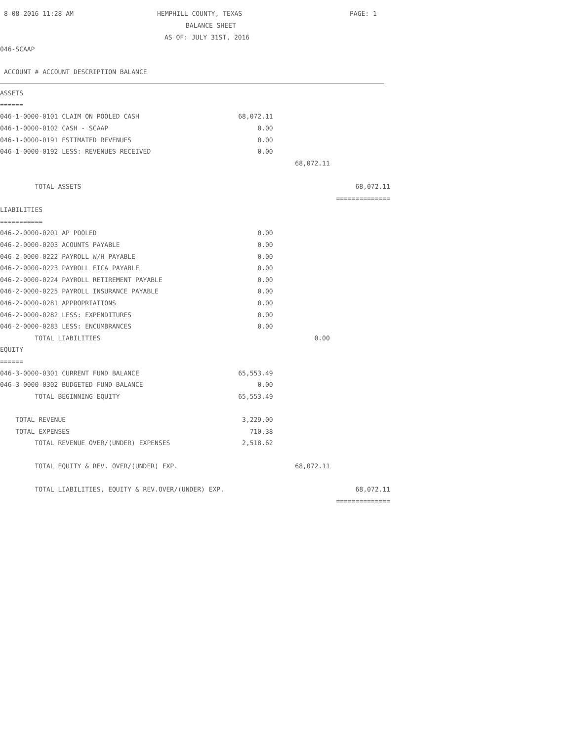8-08-2016 11:28 AM HEMPHILL COUNTY, TEXAS PAGE: 1
BALANCE SHEET
AS OF: JULY 31ST, 2016
046-SCAAP
ACCOUNT # ACCOUNT DESCRIPTION BALANCE
| ASSETS | | | |
| ====== | | | |
| 046-1-0000-0101 CLAIM ON POOLED CASH | 68,072.11 | | |
| 046-1-0000-0102 CASH - SCAAP | 0.00 | | |
| 046-1-0000-0191 ESTIMATED REVENUES | 0.00 | | |
| 046-1-0000-0192 LESS: REVENUES RECEIVED | 0.00 | | |
| | | 68,072.11 | |
| TOTAL ASSETS | | | 68,072.11 |
| | | | ============== |
| LIABILITIES | | | |
| =========== | | | |
| 046-2-0000-0201 AP POOLED | 0.00 | | |
| 046-2-0000-0203 ACOUNTS PAYABLE | 0.00 | | |
| 046-2-0000-0222 PAYROLL W/H PAYABLE | 0.00 | | |
| 046-2-0000-0223 PAYROLL FICA PAYABLE | 0.00 | | |
| 046-2-0000-0224 PAYROLL RETIREMENT PAYABLE | 0.00 | | |
| 046-2-0000-0225 PAYROLL INSURANCE PAYABLE | 0.00 | | |
| 046-2-0000-0281 APPROPRIATIONS | 0.00 | | |
| 046-2-0000-0282 LESS: EXPENDITURES | 0.00 | | |
| 046-2-0000-0283 LESS: ENCUMBRANCES | 0.00 | | |
| TOTAL LIABILITIES | | 0.00 | |
| EQUITY | | | |
| ====== | | | |
| 046-3-0000-0301 CURRENT FUND BALANCE | 65,553.49 | | |
| 046-3-0000-0302 BUDGETED FUND BALANCE | 0.00 | | |
| TOTAL BEGINNING EQUITY | 65,553.49 | | |
| TOTAL REVENUE | 3,229.00 | | |
| TOTAL EXPENSES | 710.38 | | |
| TOTAL REVENUE OVER/(UNDER) EXPENSES | 2,518.62 | | |
| TOTAL EQUITY & REV. OVER/(UNDER) EXP. | | 68,072.11 | |
| TOTAL LIABILITIES, EQUITY & REV.OVER/(UNDER) EXP. | | | 68,072.11 |
| | | | ============== |